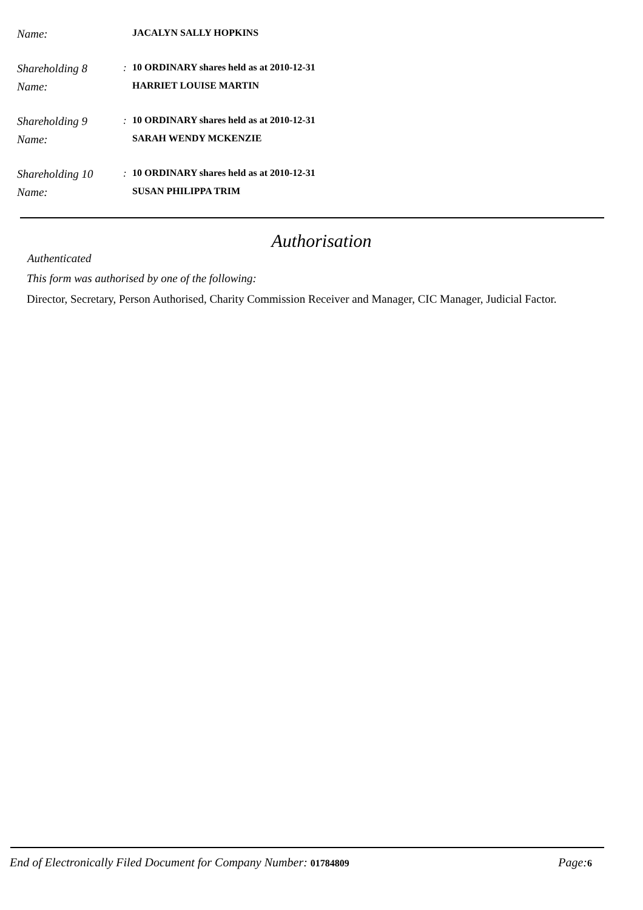Name: JACALYN SALLY HOPKINS
Shareholding 8: 10 ORDINARY shares held as at 2010-12-31
Name: HARRIET LOUISE MARTIN
Shareholding 9: 10 ORDINARY shares held as at 2010-12-31
Name: SARAH WENDY MCKENZIE
Shareholding 10: 10 ORDINARY shares held as at 2010-12-31
Name: SUSAN PHILIPPA TRIM
Authorisation
Authenticated
This form was authorised by one of the following:
Director, Secretary, Person Authorised, Charity Commission Receiver and Manager, CIC Manager, Judicial Factor.
End of Electronically Filed Document for Company Number: 01784809 Page: 6